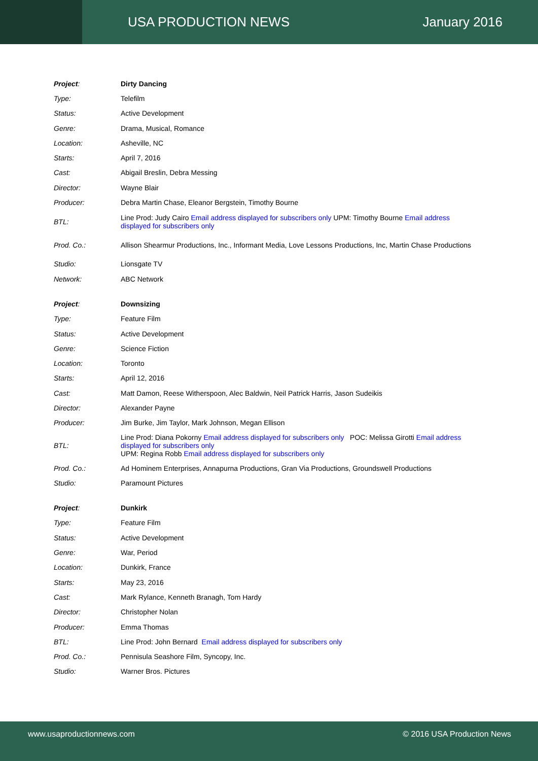USA PRODUCTION NEWS January 2016
| Project : | Dirty Dancing |
| Type: | Telefilm |
| Status: | Active Development |
| Genre: | Drama, Musical, Romance |
| Location: | Asheville, NC |
| Starts: | April 7, 2016 |
| Cast: | Abigail Breslin, Debra Messing |
| Director: | Wayne Blair |
| Producer: | Debra Martin Chase, Eleanor Bergstein, Timothy Bourne |
| BTL: | Line Prod: Judy Cairo Email address displayed for subscribers only UPM: Timothy Bourne Email address displayed for subscribers only |
| Prod. Co.: | Allison Shearmur Productions, Inc., Informant Media, Love Lessons Productions, Inc, Martin Chase Productions |
| Studio: | Lionsgate TV |
| Network: | ABC Network |
| Project : | Downsizing |
| Type: | Feature Film |
| Status: | Active Development |
| Genre: | Science Fiction |
| Location: | Toronto |
| Starts: | April 12, 2016 |
| Cast: | Matt Damon, Reese Witherspoon, Alec Baldwin, Neil Patrick Harris, Jason Sudeikis |
| Director: | Alexander Payne |
| Producer: | Jim Burke, Jim Taylor, Mark Johnson, Megan Ellison |
| BTL: | Line Prod: Diana Pokorny Email address displayed for subscribers only POC: Melissa Girotti Email address displayed for subscribers only UPM: Regina Robb Email address displayed for subscribers only |
| Prod. Co.: | Ad Hominem Enterprises, Annapurna Productions, Gran Via Productions, Groundswell Productions |
| Studio: | Paramount Pictures |
| Project : | Dunkirk |
| Type: | Feature Film |
| Status: | Active Development |
| Genre: | War, Period |
| Location: | Dunkirk, France |
| Starts: | May 23, 2016 |
| Cast: | Mark Rylance, Kenneth Branagh, Tom Hardy |
| Director: | Christopher Nolan |
| Producer: | Emma Thomas |
| BTL: | Line Prod: John Bernard Email address displayed for subscribers only |
| Prod. Co.: | Pennisula Seashore Film, Syncopy, Inc. |
| Studio: | Warner Bros. Pictures |
www.usaproductionnews.com © 2016 USA Production News